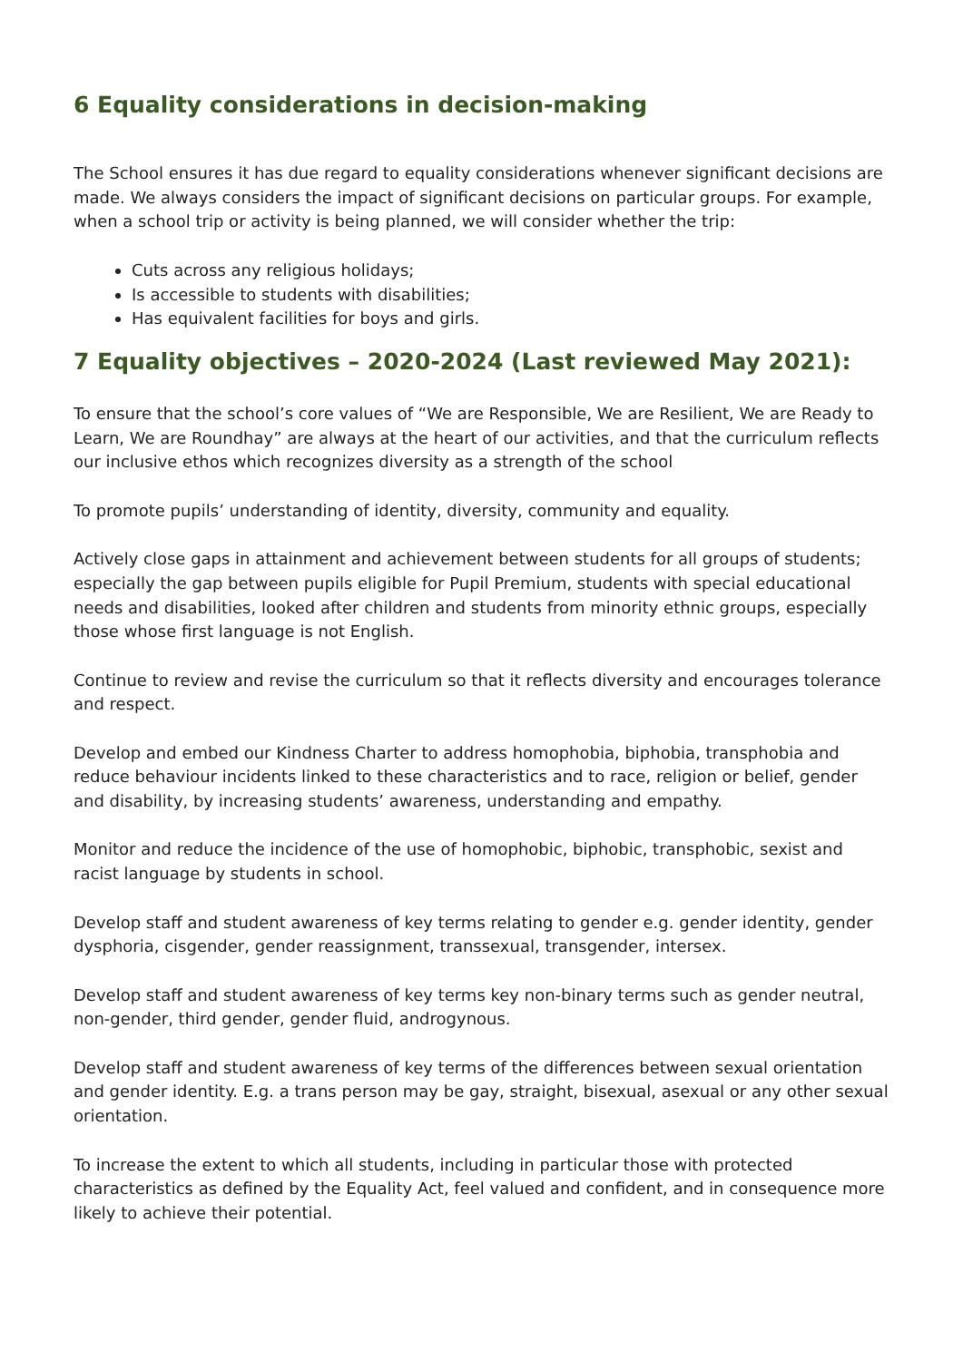6 Equality considerations in decision-making
The School ensures it has due regard to equality considerations whenever significant decisions are made. We always considers the impact of significant decisions on particular groups. For example, when a school trip or activity is being planned, we will consider whether the trip:
Cuts across any religious holidays;
Is accessible to students with disabilities;
Has equivalent facilities for boys and girls.
7 Equality objectives – 2020-2024 (Last reviewed May 2021):
To ensure that the school’s core values of “We are Responsible, We are Resilient, We are Ready to Learn, We are Roundhay” are always at the heart of our activities, and that the curriculum reflects our inclusive ethos which recognizes diversity as a strength of the school
To promote pupils’ understanding of identity, diversity, community and equality.
Actively close gaps in attainment and achievement between students for all groups of students; especially the gap between pupils eligible for Pupil Premium, students with special educational needs and disabilities, looked after children and students from minority ethnic groups, especially those whose first language is not English.
Continue to review and revise the curriculum so that it reflects diversity and encourages tolerance and respect.
Develop and embed our Kindness Charter to address homophobia, biphobia, transphobia and reduce behaviour incidents linked to these characteristics and to race, religion or belief, gender and disability, by increasing students’ awareness, understanding and empathy.
Monitor and reduce the incidence of the use of homophobic, biphobic, transphobic, sexist and racist language by students in school.
Develop staff and student awareness of key terms relating to gender e.g. gender identity, gender dysphoria, cisgender, gender reassignment, transsexual, transgender, intersex.
Develop staff and student awareness of key terms key non-binary terms such as gender neutral, non-gender, third gender, gender fluid, androgynous.
Develop staff and student awareness of key terms of the differences between sexual orientation and gender identity. E.g. a trans person may be gay, straight, bisexual, asexual or any other sexual orientation.
To increase the extent to which all students, including in particular those with protected characteristics as defined by the Equality Act, feel valued and confident, and in consequence more likely to achieve their potential.